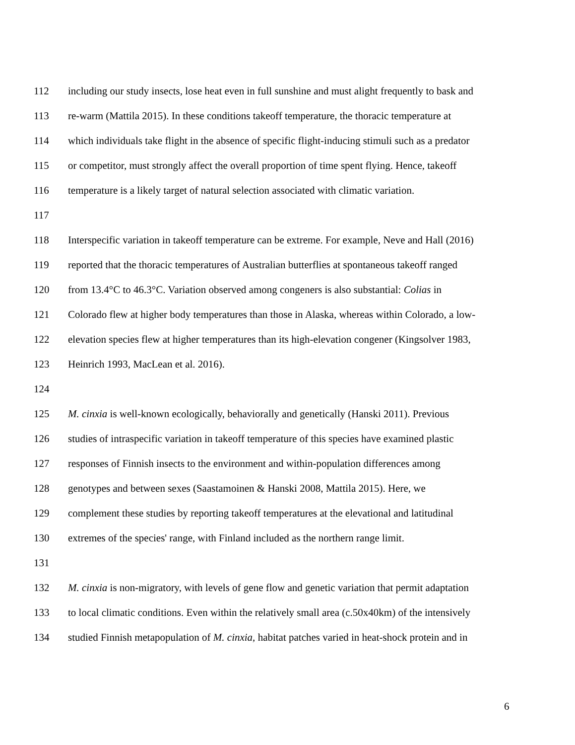112 including our study insects, lose heat even in full sunshine and must alight frequently to bask and
113 re-warm (Mattila 2015). In these conditions takeoff temperature, the thoracic temperature at
114 which individuals take flight in the absence of specific flight-inducing stimuli such as a predator
115 or competitor, must strongly affect the overall proportion of time spent flying. Hence, takeoff
116 temperature is a likely target of natural selection associated with climatic variation.
117
118 Interspecific variation in takeoff temperature can be extreme. For example, Neve and Hall (2016)
119 reported that the thoracic temperatures of Australian butterflies at spontaneous takeoff ranged
120 from 13.4°C to 46.3°C. Variation observed among congeners is also substantial: Colias in
121 Colorado flew at higher body temperatures than those in Alaska, whereas within Colorado, a low-
122 elevation species flew at higher temperatures than its high-elevation congener (Kingsolver 1983,
123 Heinrich 1993, MacLean et al. 2016).
124
125 M. cinxia is well-known ecologically, behaviorally and genetically (Hanski 2011). Previous
126 studies of intraspecific variation in takeoff temperature of this species have examined plastic
127 responses of Finnish insects to the environment and within-population differences among
128 genotypes and between sexes (Saastamoinen & Hanski 2008, Mattila 2015). Here, we
129 complement these studies by reporting takeoff temperatures at the elevational and latitudinal
130 extremes of the species' range, with Finland included as the northern range limit.
131
132 M. cinxia is non-migratory, with levels of gene flow and genetic variation that permit adaptation
133 to local climatic conditions. Even within the relatively small area (c.50x40km) of the intensively
134 studied Finnish metapopulation of M. cinxia, habitat patches varied in heat-shock protein and in
6